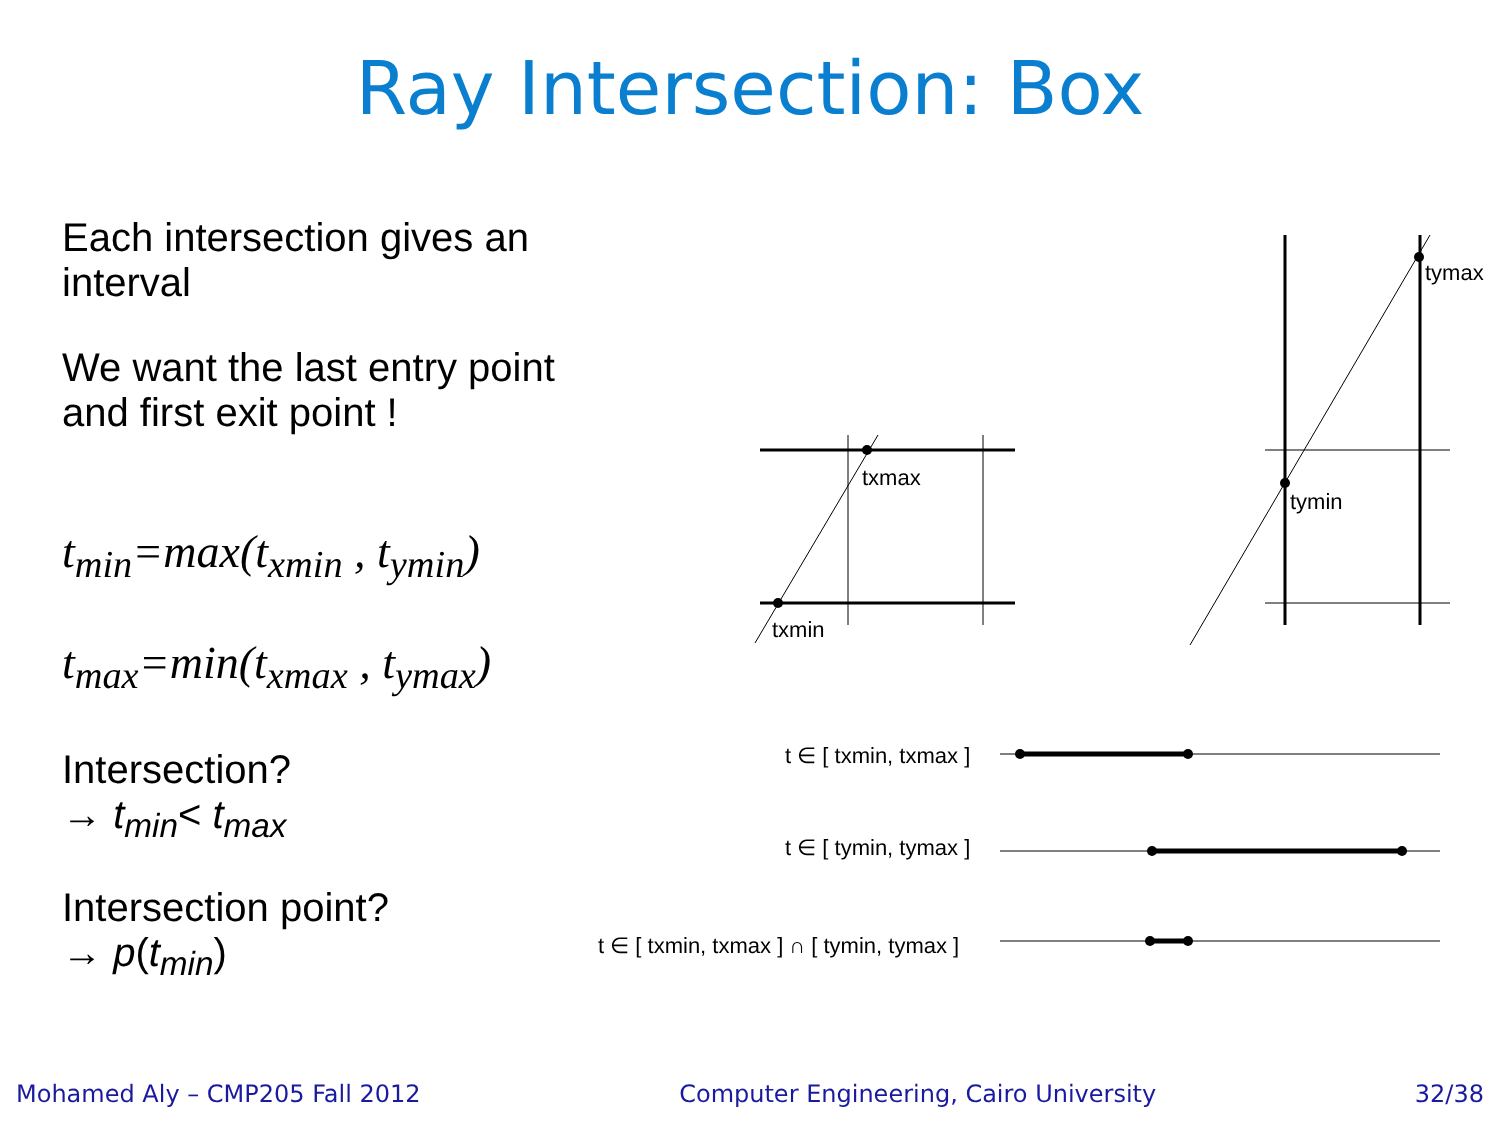Ray Intersection: Box
Each intersection gives an interval
We want the last entry point and first exit point !
t<sub>min</sub>=max(t<sub>xmin</sub> , t<sub>ymin</sub>)
t<sub>max</sub>=min(t<sub>xmax</sub> , t<sub>ymax</sub>)
Intersection?
→ t<sub>min</sub>< t<sub>max</sub>
Intersection point?
→ p(t<sub>min</sub>)
txmax
txmin
tymax
tymin
t ∈ [ txmin, txmax ]
t ∈ [ tymin, tymax ]
t ∈ [ txmin, txmax ] ∩ [ tymin, tymax ]
Mohamed Aly – CMP205 Fall 2012 Computer Engineering, Cairo University 32/38